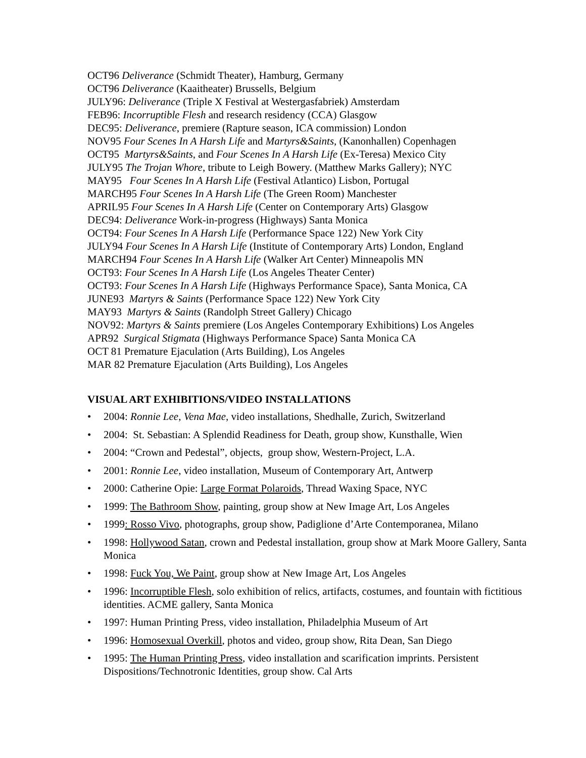OCT96 Deliverance (Schmidt Theater), Hamburg, Germany
OCT96 Deliverance (Kaaitheater) Brussells, Belgium
JULY96: Deliverance (Triple X Festival at Westergasfabriek) Amsterdam
FEB96: Incorruptible Flesh and research residency (CCA) Glasgow
DEC95: Deliverance, premiere (Rapture season, ICA commission) London
NOV95 Four Scenes In A Harsh Life and Martyrs&Saints, (Kanonhallen) Copenhagen
OCT95 Martyrs&Saints, and Four Scenes In A Harsh Life (Ex-Teresa) Mexico City
JULY95 The Trojan Whore, tribute to Leigh Bowery. (Matthew Marks Gallery); NYC
MAY95 Four Scenes In A Harsh Life (Festival Atlantico) Lisbon, Portugal
MARCH95 Four Scenes In A Harsh Life (The Green Room) Manchester
APRIL95 Four Scenes In A Harsh Life (Center on Contemporary Arts) Glasgow
DEC94: Deliverance Work-in-progress (Highways) Santa Monica
OCT94: Four Scenes In A Harsh Life (Performance Space 122) New York City
JULY94 Four Scenes In A Harsh Life (Institute of Contemporary Arts) London, England
MARCH94 Four Scenes In A Harsh Life (Walker Art Center) Minneapolis MN
OCT93: Four Scenes In A Harsh Life (Los Angeles Theater Center)
OCT93: Four Scenes In A Harsh Life (Highways Performance Space), Santa Monica, CA
JUNE93 Martyrs & Saints (Performance Space 122) New York City
MAY93 Martyrs & Saints (Randolph Street Gallery) Chicago
NOV92: Martyrs & Saints premiere (Los Angeles Contemporary Exhibitions) Los Angeles
APR92 Surgical Stigmata (Highways Performance Space) Santa Monica CA
OCT 81 Premature Ejaculation (Arts Building), Los Angeles
MAR 82 Premature Ejaculation (Arts Building), Los Angeles
VISUAL ART EXHIBITIONS/VIDEO INSTALLATIONS
• 2004: Ronnie Lee, Vena Mae, video installations, Shedhalle, Zurich, Switzerland
• 2004: St. Sebastian: A Splendid Readiness for Death, group show, Kunsthalle, Wien
• 2004: “Crown and Pedestal”, objects, group show, Western-Project, L.A.
• 2001: Ronnie Lee, video installation, Museum of Contemporary Art, Antwerp
• 2000: Catherine Opie: Large Format Polaroids, Thread Waxing Space, NYC
• 1999: The Bathroom Show, painting, group show at New Image Art, Los Angeles
• 1999: Rosso Vivo, photographs, group show, Padiglione d’Arte Contemporanea, Milano
• 1998: Hollywood Satan, crown and Pedestal installation, group show at Mark Moore Gallery, Santa Monica
• 1998: Fuck You, We Paint, group show at New Image Art, Los Angeles
• 1996: Incorruptible Flesh, solo exhibition of relics, artifacts, costumes, and fountain with fictitious identities. ACME gallery, Santa Monica
• 1997: Human Printing Press, video installation, Philadelphia Museum of Art
• 1996: Homosexual Overkill, photos and video, group show, Rita Dean, San Diego
• 1995: The Human Printing Press, video installation and scarification imprints. Persistent Dispositions/Technotronic Identities, group show. Cal Arts